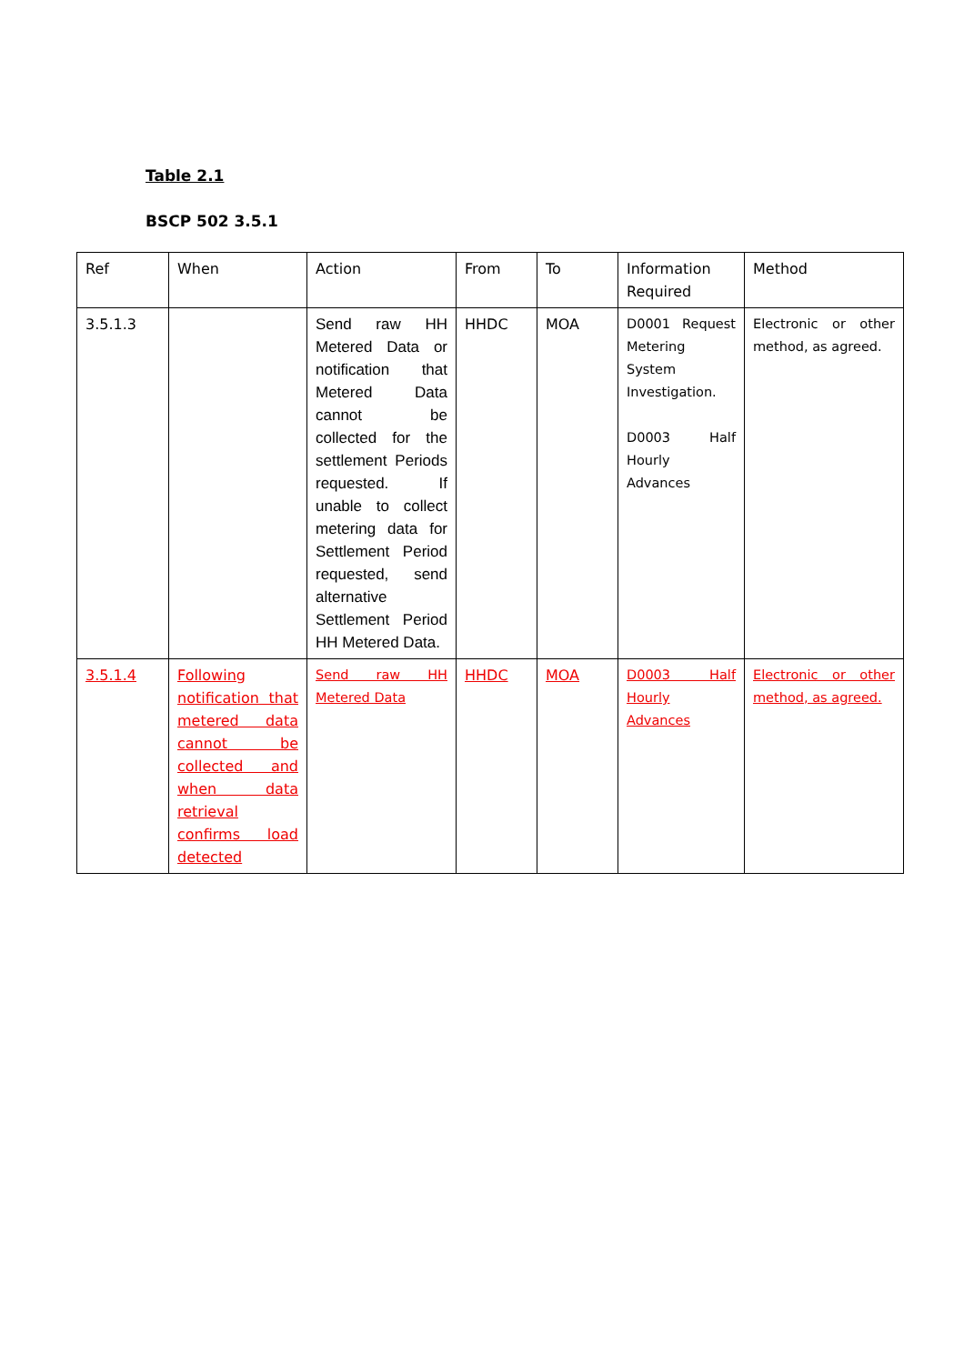Table 2.1
BSCP 502 3.5.1
| Ref | When | Action | From | To | Information Required | Method |
| --- | --- | --- | --- | --- | --- | --- |
| 3.5.1.3 | | Send raw HH Metered Data or notification that Metered Data cannot be collected for the settlement Periods requested. If unable to collect metering data for Settlement Period requested, send alternative Settlement Period HH Metered Data. | HHDC | MOA | D0001 Request Metering System Investigation. D0003 Half Hourly Advances | Electronic or other method, as agreed. |
| 3.5.1.4 | Following notification that metered data cannot be collected and when data retrieval confirms load detected | Send raw HH Metered Data | HHDC | MOA | D0003 Half Hourly Advances | Electronic or other method, as agreed. |